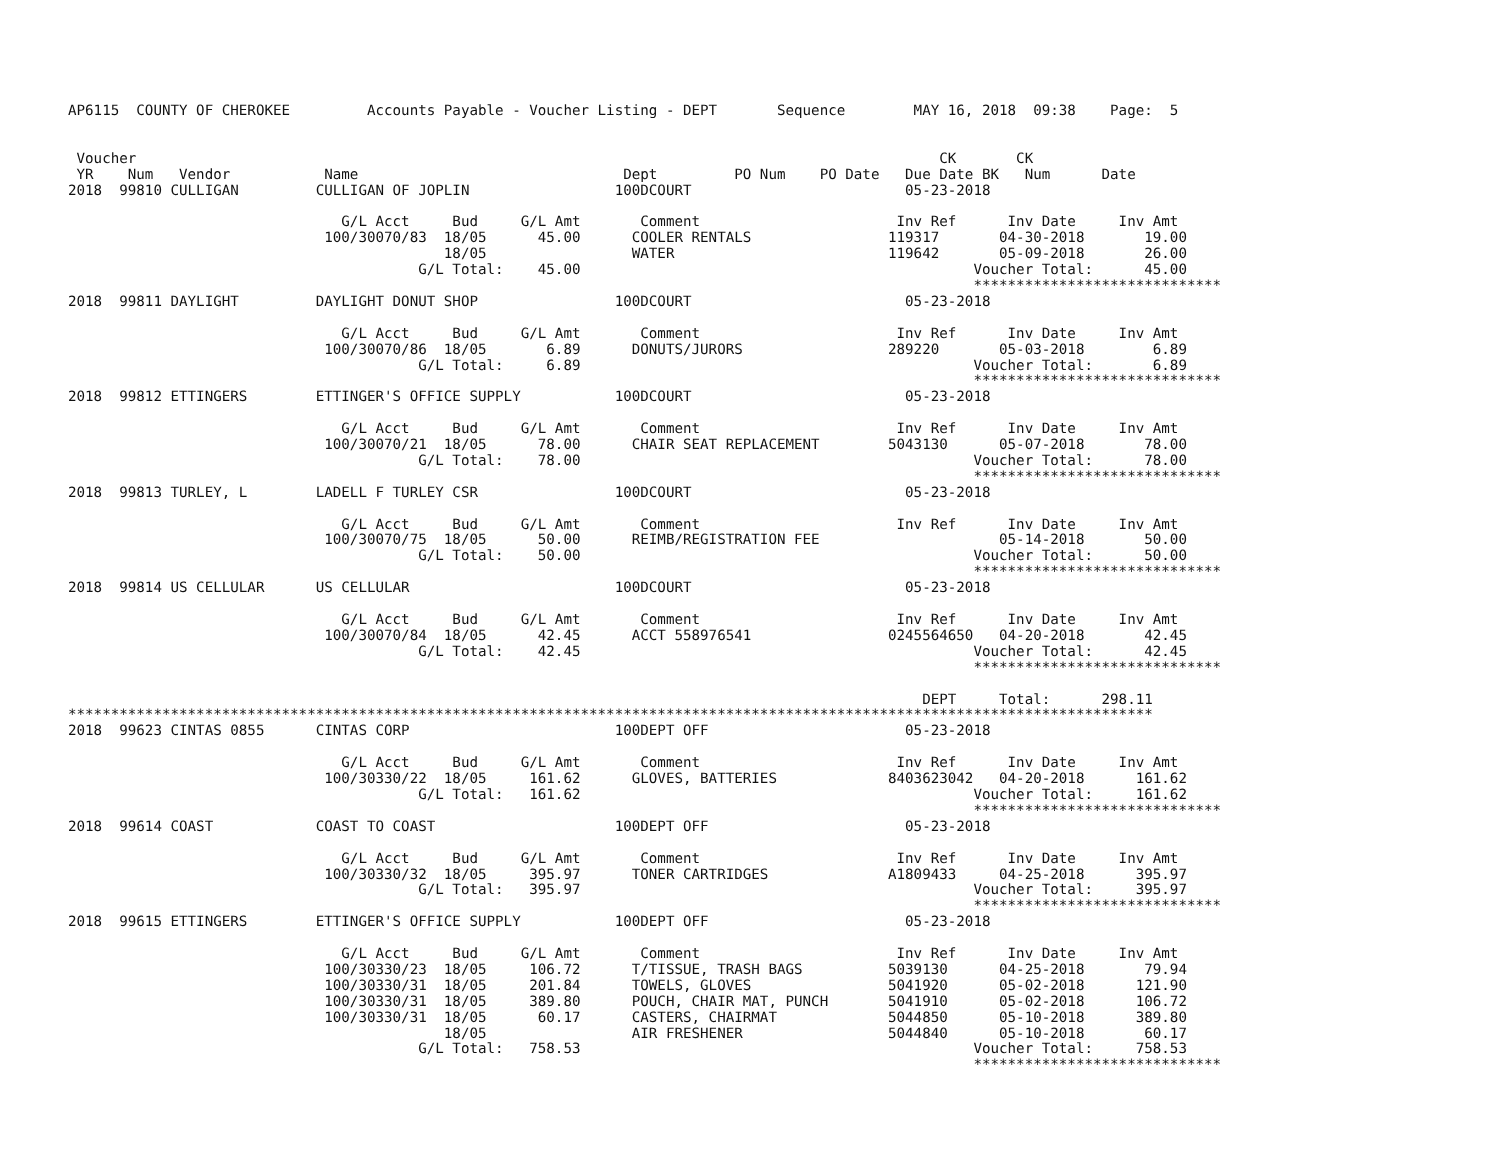AP6115  COUNTY OF CHEROKEE         Accounts Payable - Voucher Listing - DEPT       Sequence        MAY 16, 2018  09:38    Page:  5


 Voucher                                                                                              CK       CK
 YR    Num   Vendor           Name                               Dept         PO Num    PO Date   Due Date BK   Num      Date
2018  99810 CULLIGAN         CULLIGAN OF JOPLIN                 100DCOURT                         05-23-2018

                                G/L Acct     Bud     G/L Amt       Comment                       Inv Ref      Inv Date     Inv Amt
                              100/30070/83  18/05      45.00      COOLER RENTALS                119317       04-30-2018       19.00
                                            18/05                 WATER                         119642       05-09-2018       26.00
                                         G/L Total:    45.00                                              Voucher Total:      45.00
                                                                                                          *****************************
2018  99811 DAYLIGHT         DAYLIGHT DONUT SHOP                100DCOURT                         05-23-2018

                                G/L Acct     Bud     G/L Amt       Comment                       Inv Ref      Inv Date     Inv Amt
                              100/30070/86  18/05       6.89      DONUTS/JURORS                 289220       05-03-2018        6.89
                                         G/L Total:     6.89                                              Voucher Total:       6.89
                                                                                                          *****************************
2018  99812 ETTINGERS        ETTINGER'S OFFICE SUPPLY           100DCOURT                         05-23-2018

                                G/L Acct     Bud     G/L Amt       Comment                       Inv Ref      Inv Date     Inv Amt
                              100/30070/21  18/05      78.00      CHAIR SEAT REPLACEMENT        5043130      05-07-2018       78.00
                                         G/L Total:    78.00                                              Voucher Total:      78.00
                                                                                                          *****************************
2018  99813 TURLEY, L        LADELL F TURLEY CSR                100DCOURT                         05-23-2018

                                G/L Acct     Bud     G/L Amt       Comment                       Inv Ref      Inv Date     Inv Amt
                              100/30070/75  18/05      50.00      REIMB/REGISTRATION FEE                     05-14-2018       50.00
                                         G/L Total:    50.00                                              Voucher Total:      50.00
                                                                                                          *****************************
2018  99814 US CELLULAR      US CELLULAR                        100DCOURT                         05-23-2018

                                G/L Acct     Bud     G/L Amt       Comment                       Inv Ref      Inv Date     Inv Amt
                              100/30070/84  18/05      42.45      ACCT 558976541                0245564650   04-20-2018       42.45
                                         G/L Total:    42.45                                              Voucher Total:      42.45
                                                                                                          *****************************

                                                                                                    DEPT     Total:      298.11
*******************************************************************************************************************************
2018  99623 CINTAS 0855      CINTAS CORP                        100DEPT OFF                       05-23-2018

                                G/L Acct     Bud     G/L Amt       Comment                       Inv Ref      Inv Date     Inv Amt
                              100/30330/22  18/05     161.62      GLOVES, BATTERIES             8403623042   04-20-2018      161.62
                                         G/L Total:   161.62                                              Voucher Total:     161.62
                                                                                                          *****************************
2018  99614 COAST            COAST TO COAST                     100DEPT OFF                       05-23-2018

                                G/L Acct     Bud     G/L Amt       Comment                       Inv Ref      Inv Date     Inv Amt
                              100/30330/32  18/05     395.97      TONER CARTRIDGES              A1809433     04-25-2018      395.97
                                         G/L Total:   395.97                                              Voucher Total:     395.97
                                                                                                          *****************************
2018  99615 ETTINGERS        ETTINGER'S OFFICE SUPPLY           100DEPT OFF                       05-23-2018

                                G/L Acct     Bud     G/L Amt       Comment                       Inv Ref      Inv Date     Inv Amt
                              100/30330/23  18/05     106.72      T/TISSUE, TRASH BAGS          5039130      04-25-2018       79.94
                              100/30330/31  18/05     201.84      TOWELS, GLOVES                5041920      05-02-2018      121.90
                              100/30330/31  18/05     389.80      POUCH, CHAIR MAT, PUNCH       5041910      05-02-2018      106.72
                              100/30330/31  18/05      60.17      CASTERS, CHAIRMAT             5044850      05-10-2018      389.80
                                            18/05                 AIR FRESHENER                 5044840      05-10-2018       60.17
                                         G/L Total:   758.53                                              Voucher Total:     758.53
                                                                                                          *****************************